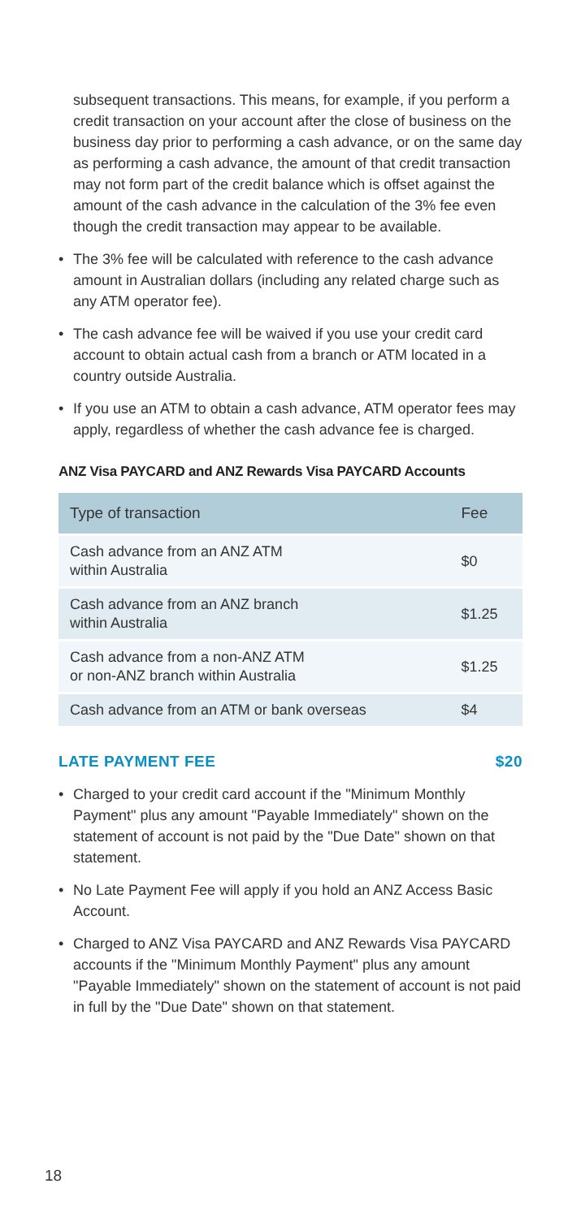subsequent transactions. This means, for example, if you perform a credit transaction on your account after the close of business on the business day prior to performing a cash advance, or on the same day as performing a cash advance, the amount of that credit transaction may not form part of the credit balance which is offset against the amount of the cash advance in the calculation of the 3% fee even though the credit transaction may appear to be available.
• The 3% fee will be calculated with reference to the cash advance amount in Australian dollars (including any related charge such as any ATM operator fee).
• The cash advance fee will be waived if you use your credit card account to obtain actual cash from a branch or ATM located in a country outside Australia.
• If you use an ATM to obtain a cash advance, ATM operator fees may apply, regardless of whether the cash advance fee is charged.
ANZ Visa PAYCARD and ANZ Rewards Visa PAYCARD Accounts
| Type of transaction | Fee |
| --- | --- |
| Cash advance from an ANZ ATM within Australia | $0 |
| Cash advance from an ANZ branch within Australia | $1.25 |
| Cash advance from a non-ANZ ATM or non-ANZ branch within Australia | $1.25 |
| Cash advance from an ATM or bank overseas | $4 |
LATE PAYMENT FEE $20
• Charged to your credit card account if the "Minimum Monthly Payment" plus any amount "Payable Immediately" shown on the statement of account is not paid by the "Due Date" shown on that statement.
• No Late Payment Fee will apply if you hold an ANZ Access Basic Account.
• Charged to ANZ Visa PAYCARD and ANZ Rewards Visa PAYCARD accounts if the "Minimum Monthly Payment" plus any amount "Payable Immediately" shown on the statement of account is not paid in full by the "Due Date" shown on that statement.
18